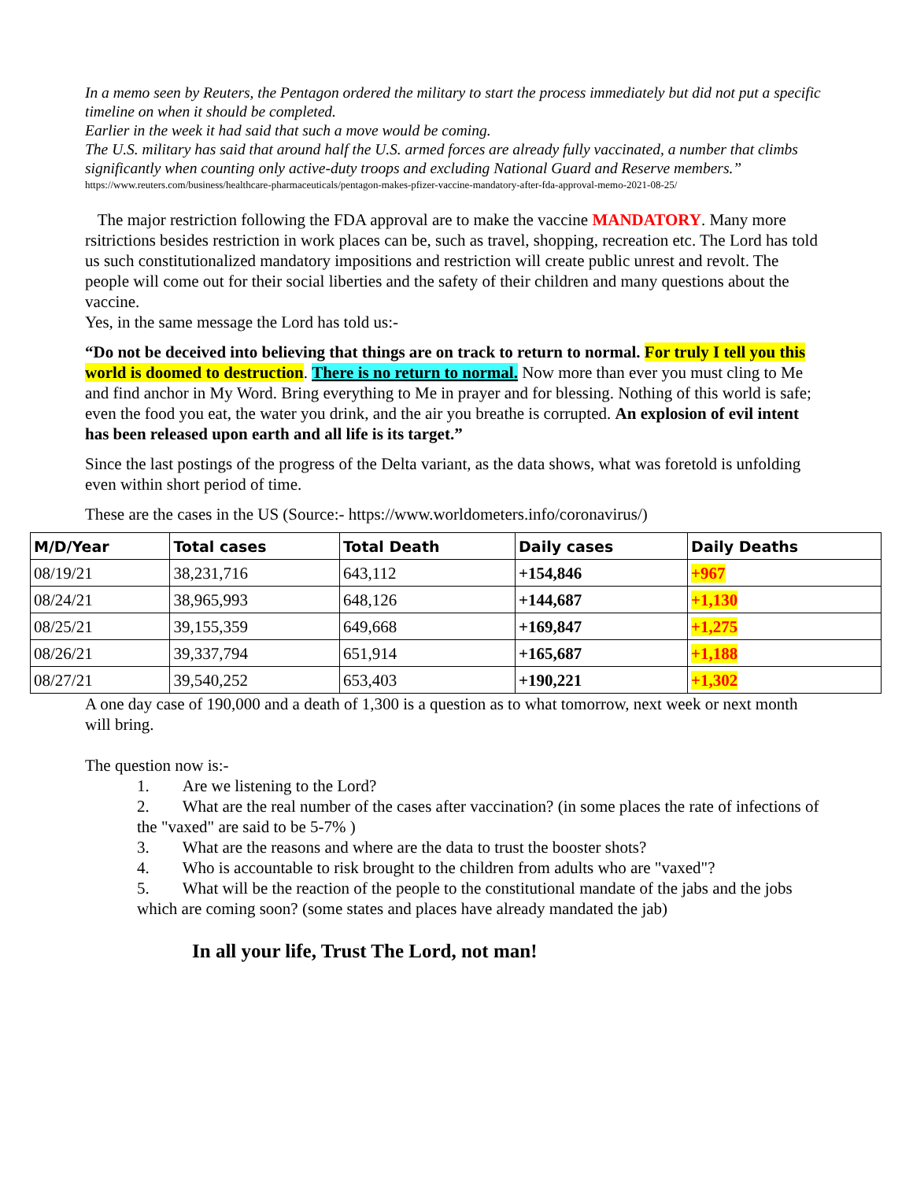In a memo seen by Reuters, the Pentagon ordered the military to start the process immediately but did not put a specific timeline on when it should be completed.
Earlier in the week it had said that such a move would be coming.
The U.S. military has said that around half the U.S. armed forces are already fully vaccinated, a number that climbs significantly when counting only active-duty troops and excluding National Guard and Reserve members.”
https://www.reuters.com/business/healthcare-pharmaceuticals/pentagon-makes-pfizer-vaccine-mandatory-after-fda-approval-memo-2021-08-25/
The major restriction following the FDA approval are to make the vaccine MANDATORY. Many more rsitrictions besides restriction in work places can be, such as travel, shopping, recreation etc. The Lord has told us such constitutionalized mandatory impositions and restriction will create public unrest and revolt. The people will come out for their social liberties and the safety of their children and many questions about the vaccine.
Yes, in the same message the Lord has told us:-
“Do not be deceived into believing that things are on track to return to normal. For truly I tell you this world is doomed to destruction. There is no return to normal. Now more than ever you must cling to Me and find anchor in My Word. Bring everything to Me in prayer and for blessing. Nothing of this world is safe; even the food you eat, the water you drink, and the air you breathe is corrupted. An explosion of evil intent has been released upon earth and all life is its target.”
Since the last postings of the progress of the Delta variant, as the data shows, what was foretold is unfolding even within short period of time.
These are the cases in the US (Source:- https://www.worldometers.info/coronavirus/)
| M/D/Year | Total cases | Total Death | Daily cases | Daily Deaths |
| --- | --- | --- | --- | --- |
| 08/19/21 | 38,231,716 | 643,112 | +154,846 | +967 |
| 08/24/21 | 38,965,993 | 648,126 | +144,687 | +1,130 |
| 08/25/21 | 39,155,359 | 649,668 | +169,847 | +1,275 |
| 08/26/21 | 39,337,794 | 651,914 | +165,687 | +1,188 |
| 08/27/21 | 39,540,252 | 653,403 | +190,221 | +1,302 |
A one day case of 190,000 and a death of 1,300 is a question as to what tomorrow, next week or next month will bring.
The question now is:-
1. Are we listening to the Lord?
2. What are the real number of the cases after vaccination? (in some places the rate of infections of the "vaxed" are said to be 5-7% )
3. What are the reasons and where are the data to trust the booster shots?
4. Who is accountable to risk brought to the children from adults who are "vaxed"?
5. What will be the reaction of the people to the constitutional mandate of the jabs and the jobs which are coming soon? (some states and places have already mandated the jab)
In all your life, Trust The Lord, not man!